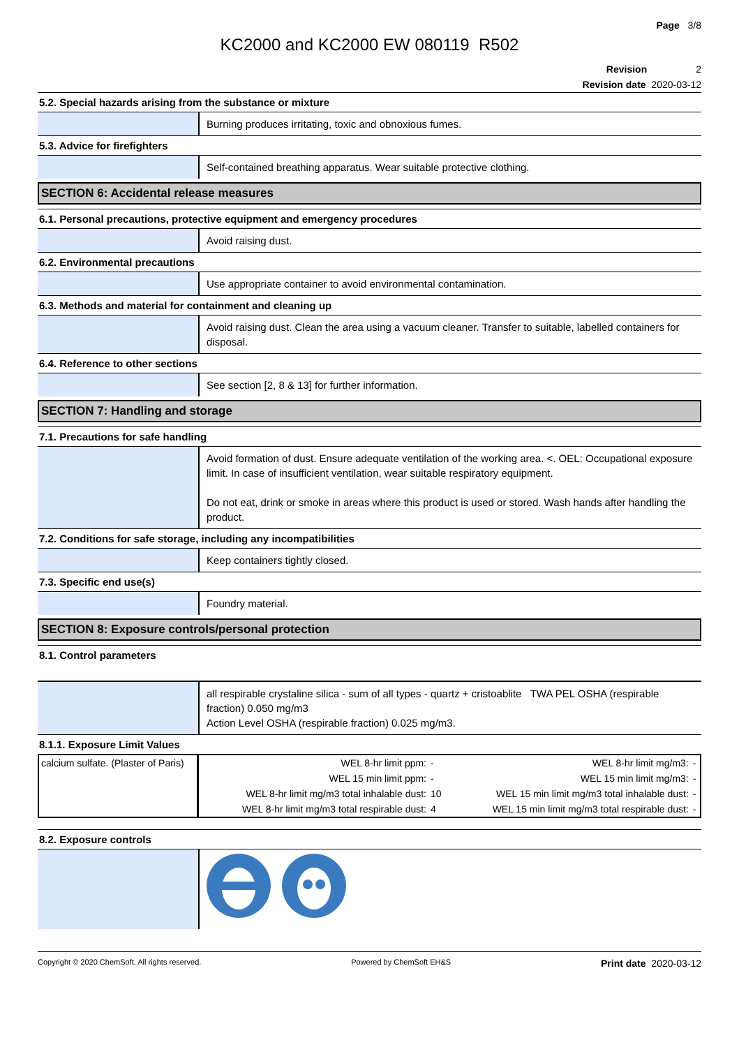Page 3/8
KC2000 and KC2000 EW 080119 R502
Revision 2
Revision date 2020-03-12
5.2. Special hazards arising from the substance or mixture
Burning produces irritating, toxic and obnoxious fumes.
5.3. Advice for firefighters
Self-contained breathing apparatus. Wear suitable protective clothing.
SECTION 6: Accidental release measures
6.1. Personal precautions, protective equipment and emergency procedures
Avoid raising dust.
6.2. Environmental precautions
Use appropriate container to avoid environmental contamination.
6.3. Methods and material for containment and cleaning up
Avoid raising dust. Clean the area using a vacuum cleaner. Transfer to suitable, labelled containers for disposal.
6.4. Reference to other sections
See section [2, 8 & 13] for further information.
SECTION 7: Handling and storage
7.1. Precautions for safe handling
Avoid formation of dust. Ensure adequate ventilation of the working area. <. OEL: Occupational exposure limit. In case of insufficient ventilation, wear suitable respiratory equipment.
Do not eat, drink or smoke in areas where this product is used or stored. Wash hands after handling the product.
7.2. Conditions for safe storage, including any incompatibilities
Keep containers tightly closed.
7.3. Specific end use(s)
Foundry material.
SECTION 8: Exposure controls/personal protection
8.1. Control parameters
all respirable crystaline silica - sum of all types - quartz + cristoablite TWA PEL OSHA (respirable fraction) 0.050 mg/m3
Action Level OSHA (respirable fraction) 0.025 mg/m3.
8.1.1. Exposure Limit Values
| calcium sulfate. (Plaster of Paris) | WEL 8-hr limit ppm: | - | WEL 8-hr limit mg/m3: | - |
| | WEL 15 min limit ppm: | - | WEL 15 min limit mg/m3: | - |
| | WEL 8-hr limit mg/m3 total inhalable dust: | 10 | WEL 15 min limit mg/m3 total inhalable dust: | - |
| | WEL 8-hr limit mg/m3 total respirable dust: | 4 | WEL 15 min limit mg/m3 total respirable dust: | - |
8.2. Exposure controls
Copyright © 2020 ChemSoft. All rights reserved. Powered by ChemSoft EH&S Print date 2020-03-12